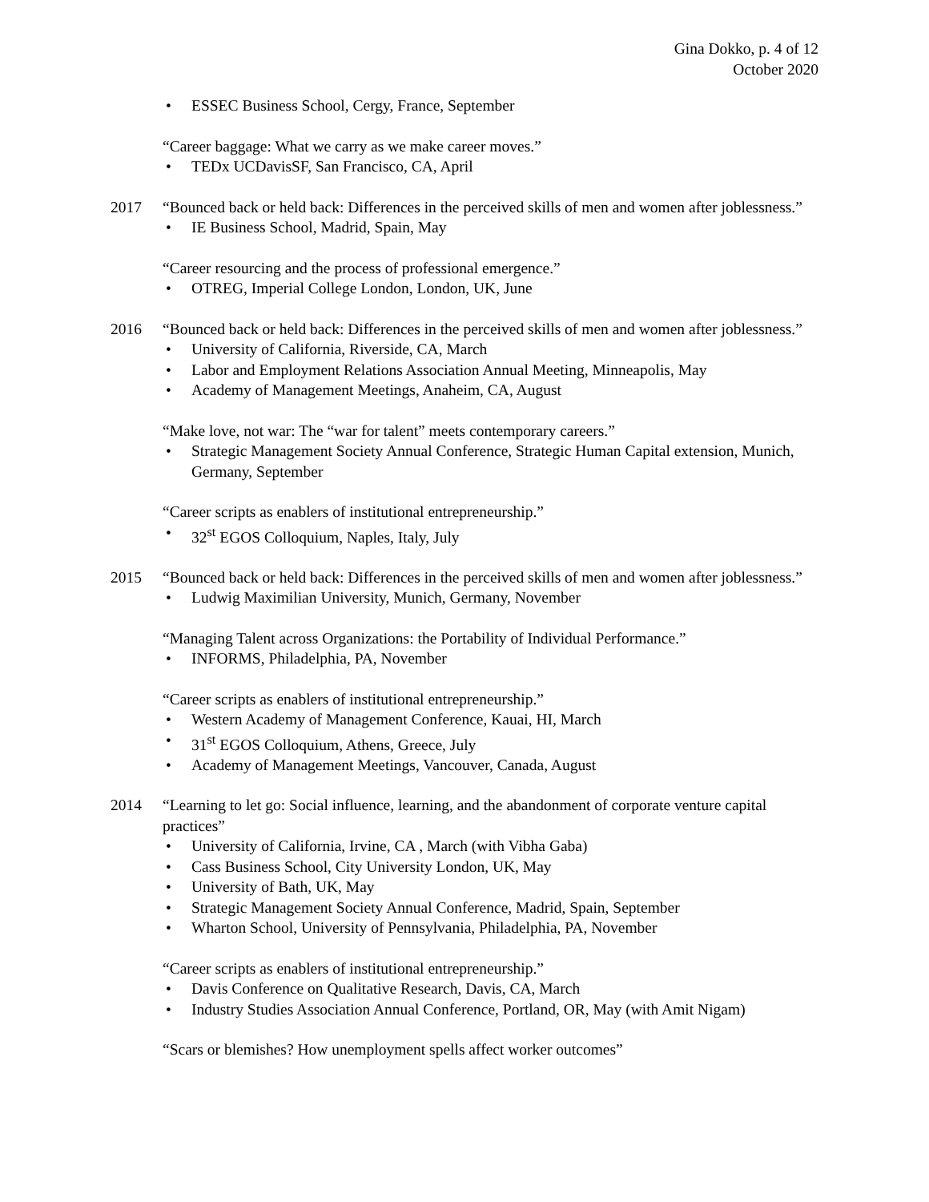Gina Dokko, p. 4 of 12
October 2020
• ESSEC Business School, Cergy, France, September
“Career baggage: What we carry as we make career moves.”
• TEDx UCDavisSF, San Francisco, CA, April
2017 “Bounced back or held back: Differences in the perceived skills of men and women after joblessness.”
• IE Business School, Madrid, Spain, May
“Career resourcing and the process of professional emergence.”
• OTREG, Imperial College London, London, UK, June
2016 “Bounced back or held back: Differences in the perceived skills of men and women after joblessness.”
• University of California, Riverside, CA, March
• Labor and Employment Relations Association Annual Meeting, Minneapolis, May
• Academy of Management Meetings, Anaheim, CA, August
“Make love, not war: The “war for talent” meets contemporary careers.”
• Strategic Management Society Annual Conference, Strategic Human Capital extension, Munich, Germany, September
“Career scripts as enablers of institutional entrepreneurship.”
• 32<sup>st</sup> EGOS Colloquium, Naples, Italy, July
2015 “Bounced back or held back: Differences in the perceived skills of men and women after joblessness.”
• Ludwig Maximilian University, Munich, Germany, November
“Managing Talent across Organizations: the Portability of Individual Performance.”
• INFORMS, Philadelphia, PA, November
“Career scripts as enablers of institutional entrepreneurship.”
• Western Academy of Management Conference, Kauai, HI, March
• 31<sup>st</sup> EGOS Colloquium, Athens, Greece, July
• Academy of Management Meetings, Vancouver, Canada, August
2014 “Learning to let go: Social influence, learning, and the abandonment of corporate venture capital practices”
• University of California, Irvine, CA , March (with Vibha Gaba)
• Cass Business School, City University London, UK, May
• University of Bath, UK, May
• Strategic Management Society Annual Conference, Madrid, Spain, September
• Wharton School, University of Pennsylvania, Philadelphia, PA, November
“Career scripts as enablers of institutional entrepreneurship.”
• Davis Conference on Qualitative Research, Davis, CA, March
• Industry Studies Association Annual Conference, Portland, OR, May (with Amit Nigam)
“Scars or blemishes? How unemployment spells affect worker outcomes”